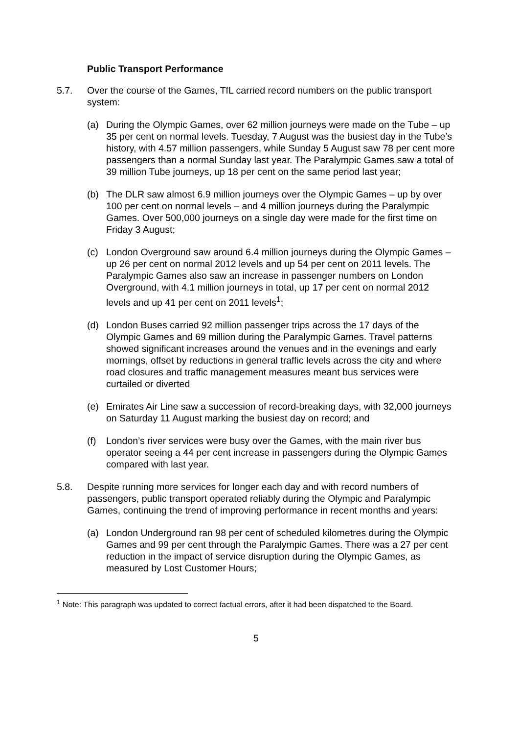Public Transport Performance
5.7. Over the course of the Games, TfL carried record numbers on the public transport system:
(a) During the Olympic Games, over 62 million journeys were made on the Tube – up 35 per cent on normal levels. Tuesday, 7 August was the busiest day in the Tube’s history, with 4.57 million passengers, while Sunday 5 August saw 78 per cent more passengers than a normal Sunday last year. The Paralympic Games saw a total of 39 million Tube journeys, up 18 per cent on the same period last year;
(b) The DLR saw almost 6.9 million journeys over the Olympic Games – up by over 100 per cent on normal levels – and 4 million journeys during the Paralympic Games. Over 500,000 journeys on a single day were made for the first time on Friday 3 August;
(c) London Overground saw around 6.4 million journeys during the Olympic Games – up 26 per cent on normal 2012 levels and up 54 per cent on 2011 levels. The Paralympic Games also saw an increase in passenger numbers on London Overground, with 4.1 million journeys in total, up 17 per cent on normal 2012 levels and up 41 per cent on 2011 levels<sup>1</sup>;
(d) London Buses carried 92 million passenger trips across the 17 days of the Olympic Games and 69 million during the Paralympic Games. Travel patterns showed significant increases around the venues and in the evenings and early mornings, offset by reductions in general traffic levels across the city and where road closures and traffic management measures meant bus services were curtailed or diverted
(e) Emirates Air Line saw a succession of record-breaking days, with 32,000 journeys on Saturday 11 August marking the busiest day on record; and
(f) London’s river services were busy over the Games, with the main river bus operator seeing a 44 per cent increase in passengers during the Olympic Games compared with last year.
5.8. Despite running more services for longer each day and with record numbers of passengers, public transport operated reliably during the Olympic and Paralympic Games, continuing the trend of improving performance in recent months and years:
(a) London Underground ran 98 per cent of scheduled kilometres during the Olympic Games and 99 per cent through the Paralympic Games. There was a 27 per cent reduction in the impact of service disruption during the Olympic Games, as measured by Lost Customer Hours;
<sup>1</sup> Note: This paragraph was updated to correct factual errors, after it had been dispatched to the Board.
5